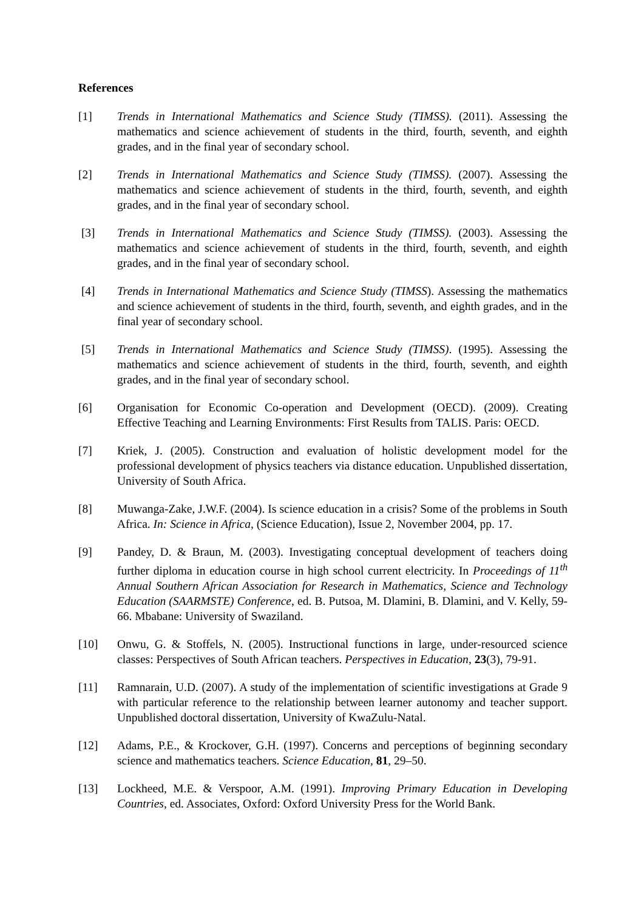References
[1] Trends in International Mathematics and Science Study (TIMSS). (2011). Assessing the mathematics and science achievement of students in the third, fourth, seventh, and eighth grades, and in the final year of secondary school.
[2] Trends in International Mathematics and Science Study (TIMSS). (2007). Assessing the mathematics and science achievement of students in the third, fourth, seventh, and eighth grades, and in the final year of secondary school.
[3] Trends in International Mathematics and Science Study (TIMSS). (2003). Assessing the mathematics and science achievement of students in the third, fourth, seventh, and eighth grades, and in the final year of secondary school.
[4] Trends in International Mathematics and Science Study (TIMSS). Assessing the mathematics and science achievement of students in the third, fourth, seventh, and eighth grades, and in the final year of secondary school.
[5] Trends in International Mathematics and Science Study (TIMSS). (1995). Assessing the mathematics and science achievement of students in the third, fourth, seventh, and eighth grades, and in the final year of secondary school.
[6] Organisation for Economic Co-operation and Development (OECD). (2009). Creating Effective Teaching and Learning Environments: First Results from TALIS. Paris: OECD.
[7] Kriek, J. (2005). Construction and evaluation of holistic development model for the professional development of physics teachers via distance education. Unpublished dissertation, University of South Africa.
[8] Muwanga-Zake, J.W.F. (2004). Is science education in a crisis? Some of the problems in South Africa. In: Science in Africa, (Science Education), Issue 2, November 2004, pp. 17.
[9] Pandey, D. & Braun, M. (2003). Investigating conceptual development of teachers doing further diploma in education course in high school current electricity. In Proceedings of 11<sup>th</sup> Annual Southern African Association for Research in Mathematics, Science and Technology Education (SAARMSTE) Conference, ed. B. Putsoa, M. Dlamini, B. Dlamini, and V. Kelly, 59-66. Mbabane: University of Swaziland.
[10] Onwu, G. & Stoffels, N. (2005). Instructional functions in large, under-resourced science classes: Perspectives of South African teachers. Perspectives in Education, 23(3), 79-91.
[11] Ramnarain, U.D. (2007). A study of the implementation of scientific investigations at Grade 9 with particular reference to the relationship between learner autonomy and teacher support. Unpublished doctoral dissertation, University of KwaZulu-Natal.
[12] Adams, P.E., & Krockover, G.H. (1997). Concerns and perceptions of beginning secondary science and mathematics teachers. Science Education, 81, 29–50.
[13] Lockheed, M.E. & Verspoor, A.M. (1991). Improving Primary Education in Developing Countries, ed. Associates, Oxford: Oxford University Press for the World Bank.